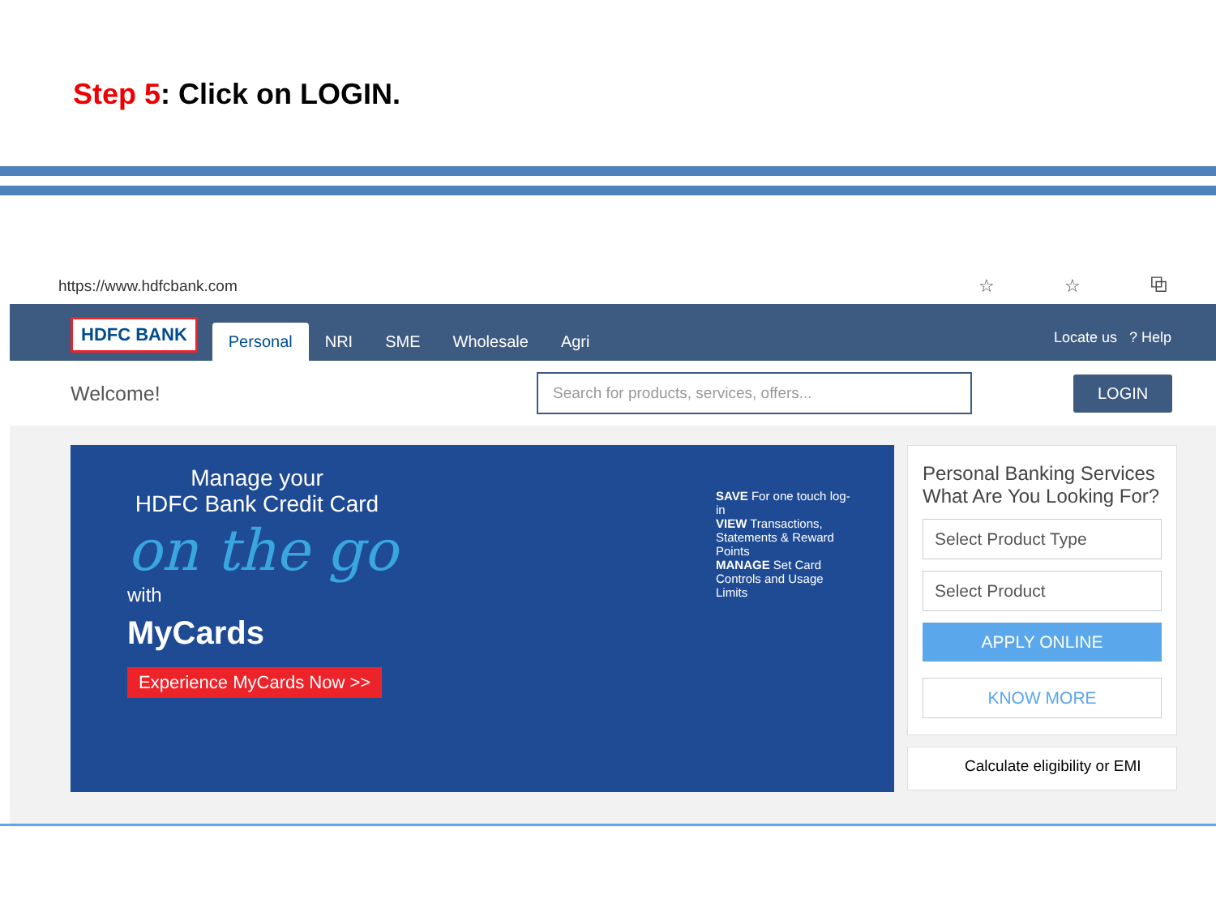Step 5: Click on LOGIN.
https://www.hdfcbank.com ☆ ☆ ⧉
HDFC BANK
Personal
NRI
SME
Wholesale
Agri
Locate us ? Help
Welcome!
Search for products, services, offers...
LOGIN
Manage your
HDFC Bank Credit Card
on the go
with
MyCards
Experience MyCards Now >>
SAVE For one touch log-in
VIEW Transactions, Statements & Reward Points
MANAGE Set Card Controls and Usage Limits
Personal Banking Services What Are You Looking For?
Select Product Type
Select Product
APPLY ONLINE
KNOW MORE
Calculate eligibility or EMI